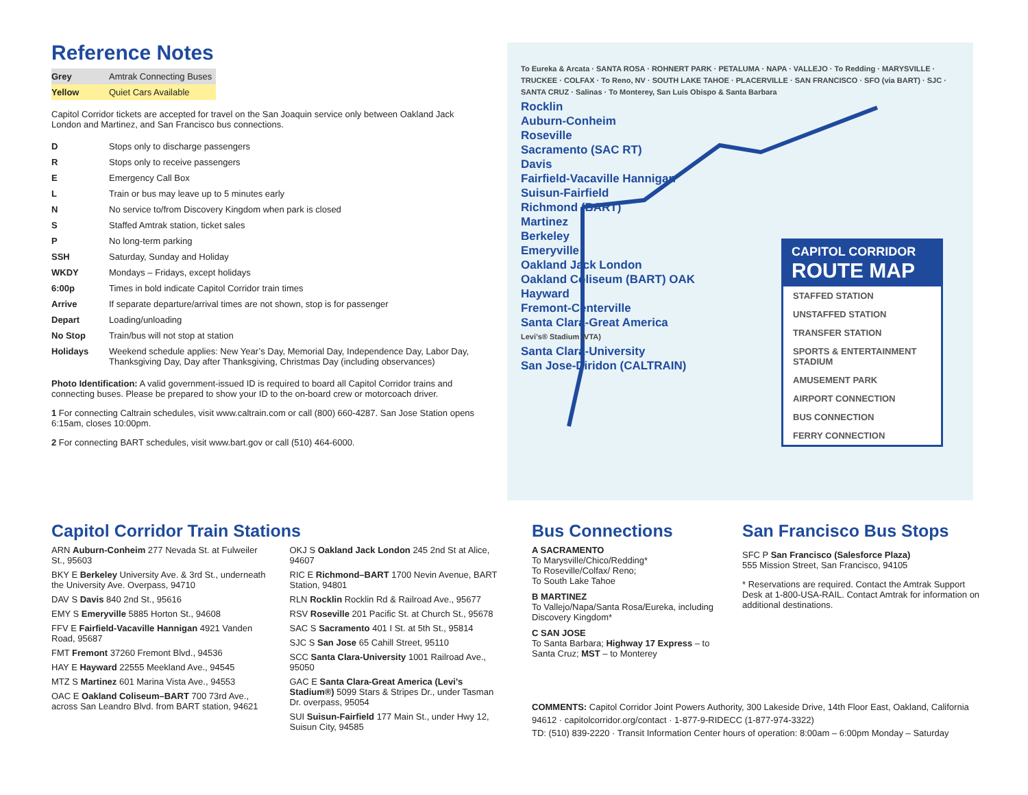Reference Notes
| Grey | Amtrak Connecting Buses |
| Yellow | Quiet Cars Available |
Capitol Corridor tickets are accepted for travel on the San Joaquin service only between Oakland Jack London and Martinez, and San Francisco bus connections.
| D | Stops only to discharge passengers |
| R | Stops only to receive passengers |
| E | Emergency Call Box |
| L | Train or bus may leave up to 5 minutes early |
| N | No service to/from Discovery Kingdom when park is closed |
| S | Staffed Amtrak station, ticket sales |
| P | No long-term parking |
| SSH | Saturday, Sunday and Holiday |
| WKDY | Mondays – Fridays, except holidays |
| 6:00p | Times in bold indicate Capitol Corridor train times |
| Arrive | If separate departure/arrival times are not shown, stop is for passenger |
| Depart | Loading/unloading |
| No Stop | Train/bus will not stop at station |
| Holidays | Weekend schedule applies: New Year’s Day, Memorial Day, Independence Day, Labor Day, Thanksgiving Day, Day after Thanksgiving, Christmas Day (including observances) |
Photo Identification: A valid government-issued ID is required to board all Capitol Corridor trains and connecting buses. Please be prepared to show your ID to the on-board crew or motorcoach driver.
1 For connecting Caltrain schedules, visit www.caltrain.com or call (800) 660-4287. San Jose Station opens 6:15am, closes 10:00pm.
2 For connecting BART schedules, visit www.bart.gov or call (510) 464-6000.
To Eureka & Arcata · SANTA ROSA · ROHNERT PARK · PETALUMA · NAPA · VALLEJO · To Redding · MARYSVILLE · TRUCKEE · COLFAX · To Reno, NV · SOUTH LAKE TAHOE · PLACERVILLE · SAN FRANCISCO · SFO (via BART) · SJC · SANTA CRUZ · Salinas · To Monterey, San Luis Obispo & Santa Barbara
Rocklin
Auburn-Conheim
Roseville
Sacramento (SAC RT)
Davis
Fairfield-Vacaville Hannigan
Suisun-Fairfield
Richmond (BART)
Martinez
Berkeley
Emeryville
Oakland Jack London
Oakland Coliseum (BART) OAK
Hayward
Fremont-Centerville
Santa Clara-Great America
Levi’s® Stadium (VTA)
Santa Clara-University
San Jose-Diridon (CALTRAIN)
CAPITOL CORRIDOR
ROUTE MAP
STAFFED STATION
UNSTAFFED STATION
TRANSFER STATION
SPORTS & ENTERTAINMENT STADIUM
AMUSEMENT PARK
AIRPORT CONNECTION
BUS CONNECTION
FERRY CONNECTION
Capitol Corridor Train Stations
ARN Auburn-Conheim 277 Nevada St. at Fulweiler St., 95603
BKY E Berkeley University Ave. & 3rd St., underneath the University Ave. Overpass, 94710
DAV S Davis 840 2nd St., 95616
EMY S Emeryville 5885 Horton St., 94608
FFV E Fairfield-Vacaville Hannigan 4921 Vanden Road, 95687
FMT Fremont 37260 Fremont Blvd., 94536
HAY E Hayward 22555 Meekland Ave., 94545
MTZ S Martinez 601 Marina Vista Ave., 94553
OAC E Oakland Coliseum–BART 700 73rd Ave., across San Leandro Blvd. from BART station, 94621
OKJ S Oakland Jack London 245 2nd St at Alice, 94607
RIC E Richmond–BART 1700 Nevin Avenue, BART Station, 94801
RLN Rocklin Rocklin Rd & Railroad Ave., 95677
RSV Roseville 201 Pacific St. at Church St., 95678
SAC S Sacramento 401 I St. at 5th St., 95814
SJC S San Jose 65 Cahill Street, 95110
SCC Santa Clara-University 1001 Railroad Ave., 95050
GAC E Santa Clara-Great America (Levi’s Stadium®) 5099 Stars & Stripes Dr., under Tasman Dr. overpass, 95054
SUI Suisun-Fairfield 177 Main St., under Hwy 12, Suisun City, 94585
Bus Connections
A SACRAMENTO
To Marysville/Chico/Redding*
To Roseville/Colfax/ Reno;
To South Lake Tahoe
B MARTINEZ
To Vallejo/Napa/Santa Rosa/Eureka, including Discovery Kingdom*
C SAN JOSE
To Santa Barbara; Highway 17 Express – to Santa Cruz; MST – to Monterey
San Francisco Bus Stops
SFC P San Francisco (Salesforce Plaza)
555 Mission Street, San Francisco, 94105
* Reservations are required. Contact the Amtrak Support Desk at 1-800-USA-RAIL. Contact Amtrak for information on additional destinations.
COMMENTS: Capitol Corridor Joint Powers Authority, 300 Lakeside Drive, 14th Floor East, Oakland, California 94612 · capitolcorridor.org/contact · 1-877-9-RIDECC (1-877-974-3322)
TD: (510) 839-2220 · Transit Information Center hours of operation: 8:00am – 6:00pm Monday – Saturday